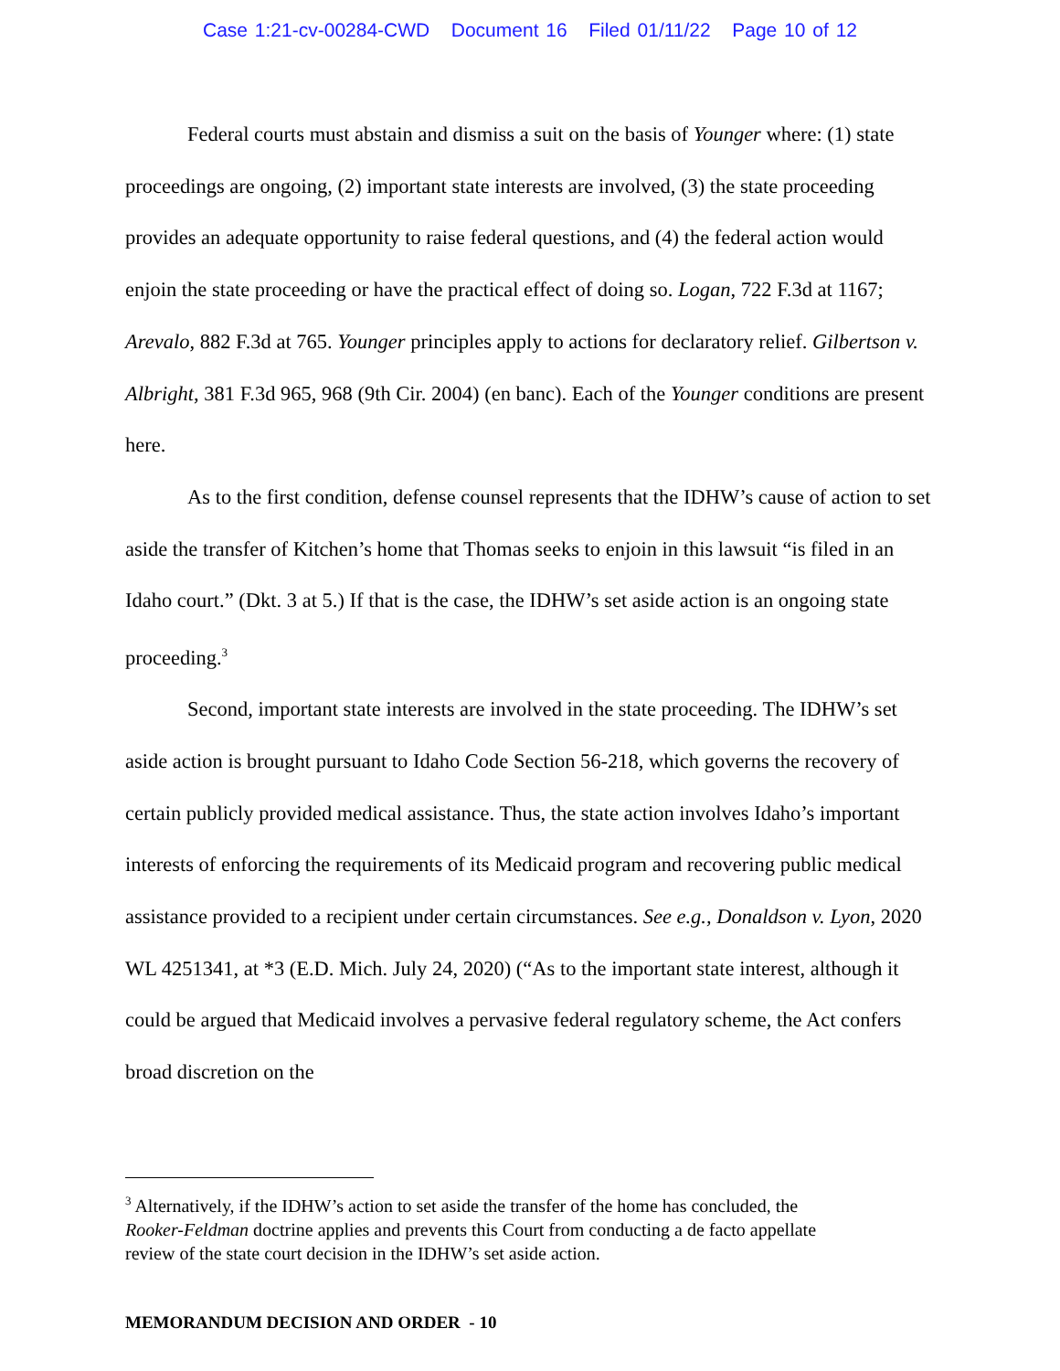Case 1:21-cv-00284-CWD Document 16 Filed 01/11/22 Page 10 of 12
Federal courts must abstain and dismiss a suit on the basis of Younger where: (1) state proceedings are ongoing, (2) important state interests are involved, (3) the state proceeding provides an adequate opportunity to raise federal questions, and (4) the federal action would enjoin the state proceeding or have the practical effect of doing so. Logan, 722 F.3d at 1167; Arevalo, 882 F.3d at 765. Younger principles apply to actions for declaratory relief. Gilbertson v. Albright, 381 F.3d 965, 968 (9th Cir. 2004) (en banc). Each of the Younger conditions are present here.
As to the first condition, defense counsel represents that the IDHW’s cause of action to set aside the transfer of Kitchen’s home that Thomas seeks to enjoin in this lawsuit “is filed in an Idaho court.” (Dkt. 3 at 5.) If that is the case, the IDHW’s set aside action is an ongoing state proceeding.<sup>3</sup>
Second, important state interests are involved in the state proceeding. The IDHW’s set aside action is brought pursuant to Idaho Code Section 56-218, which governs the recovery of certain publicly provided medical assistance. Thus, the state action involves Idaho’s important interests of enforcing the requirements of its Medicaid program and recovering public medical assistance provided to a recipient under certain circumstances. See e.g., Donaldson v. Lyon, 2020 WL 4251341, at *3 (E.D. Mich. July 24, 2020) (“As to the important state interest, although it could be argued that Medicaid involves a pervasive federal regulatory scheme, the Act confers broad discretion on the
<sup>3</sup> Alternatively, if the IDHW’s action to set aside the transfer of the home has concluded, the
Rooker-Feldman doctrine applies and prevents this Court from conducting a de facto appellate
review of the state court decision in the IDHW’s set aside action.
MEMORANDUM DECISION AND ORDER - 10